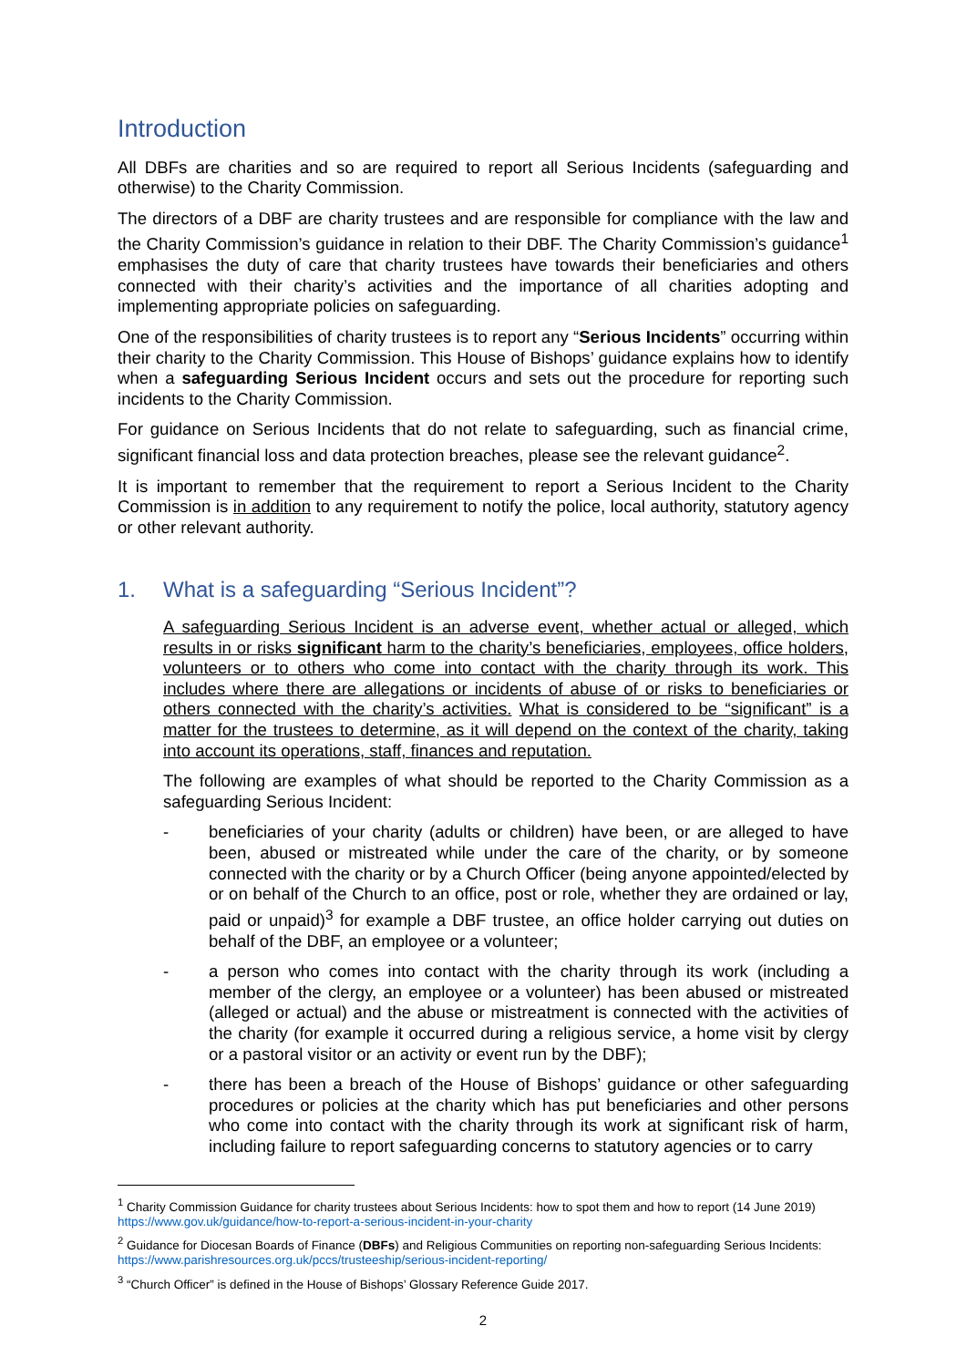Introduction
All DBFs are charities and so are required to report all Serious Incidents (safeguarding and otherwise) to the Charity Commission.
The directors of a DBF are charity trustees and are responsible for compliance with the law and the Charity Commission’s guidance in relation to their DBF. The Charity Commission’s guidance<sup>1</sup> emphasises the duty of care that charity trustees have towards their beneficiaries and others connected with their charity’s activities and the importance of all charities adopting and implementing appropriate policies on safeguarding.
One of the responsibilities of charity trustees is to report any “Serious Incidents” occurring within their charity to the Charity Commission. This House of Bishops’ guidance explains how to identify when a safeguarding Serious Incident occurs and sets out the procedure for reporting such incidents to the Charity Commission.
For guidance on Serious Incidents that do not relate to safeguarding, such as financial crime, significant financial loss and data protection breaches, please see the relevant guidance<sup>2</sup>.
It is important to remember that the requirement to report a Serious Incident to the Charity Commission is in addition to any requirement to notify the police, local authority, statutory agency or other relevant authority.
1. What is a safeguarding “Serious Incident”?
A safeguarding Serious Incident is an adverse event, whether actual or alleged, which results in or risks significant harm to the charity’s beneficiaries, employees, office holders, volunteers or to others who come into contact with the charity through its work. This includes where there are allegations or incidents of abuse of or risks to beneficiaries or others connected with the charity’s activities. What is considered to be “significant” is a matter for the trustees to determine, as it will depend on the context of the charity, taking into account its operations, staff, finances and reputation.
The following are examples of what should be reported to the Charity Commission as a safeguarding Serious Incident:
- beneficiaries of your charity (adults or children) have been, or are alleged to have been, abused or mistreated while under the care of the charity, or by someone connected with the charity or by a Church Officer (being anyone appointed/elected by or on behalf of the Church to an office, post or role, whether they are ordained or lay, paid or unpaid)<sup>3</sup> for example a DBF trustee, an office holder carrying out duties on behalf of the DBF, an employee or a volunteer;
- a person who comes into contact with the charity through its work (including a member of the clergy, an employee or a volunteer) has been abused or mistreated (alleged or actual) and the abuse or mistreatment is connected with the activities of the charity (for example it occurred during a religious service, a home visit by clergy or a pastoral visitor or an activity or event run by the DBF);
- there has been a breach of the House of Bishops’ guidance or other safeguarding procedures or policies at the charity which has put beneficiaries and other persons who come into contact with the charity through its work at significant risk of harm, including failure to report safeguarding concerns to statutory agencies or to carry
<sup>1</sup> Charity Commission Guidance for charity trustees about Serious Incidents: how to spot them and how to report (14 June 2019) https://www.gov.uk/guidance/how-to-report-a-serious-incident-in-your-charity
<sup>2</sup> Guidance for Diocesan Boards of Finance (DBFs) and Religious Communities on reporting non-safeguarding Serious Incidents: https://www.parishresources.org.uk/pccs/trusteeship/serious-incident-reporting/
<sup>3</sup> “Church Officer” is defined in the House of Bishops’ Glossary Reference Guide 2017.
2